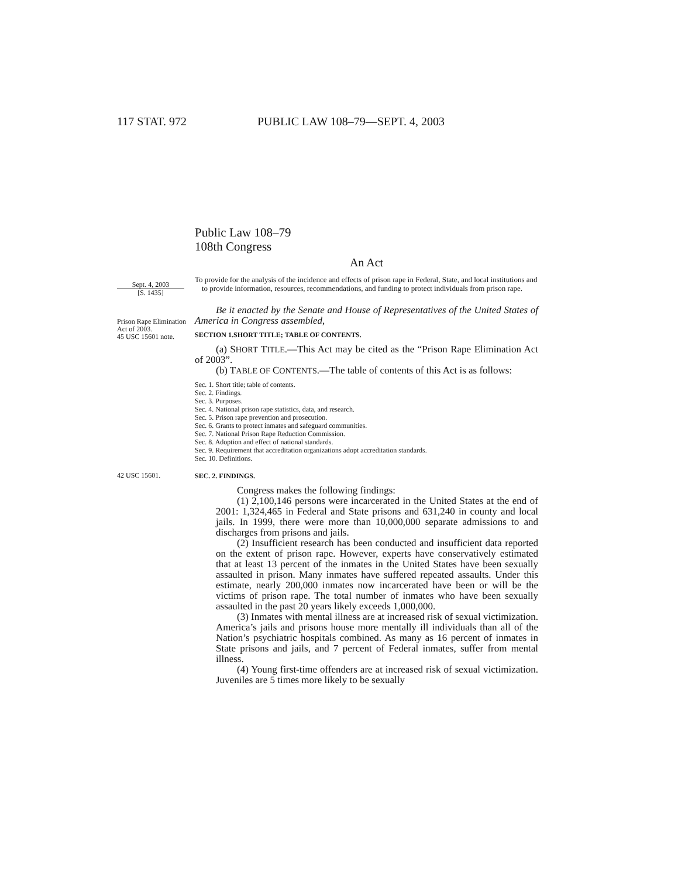117 STAT. 972 PUBLIC LAW 108–79—SEPT. 4, 2003
Public Law 108–79
108th Congress
An Act
Sept. 4, 2003
[S. 1435]
To provide for the analysis of the incidence and effects of prison rape in Federal, State, and local institutions and to provide information, resources, recommendations, and funding to protect individuals from prison rape.
Prison Rape Elimination Act of 2003.
45 USC 15601 note.
Be it enacted by the Senate and House of Representatives of the United States of America in Congress assembled,
SECTION 1.SHORT TITLE; TABLE OF CONTENTS.
(a) SHORT TITLE.—This Act may be cited as the “Prison Rape Elimination Act of 2003”.
(b) TABLE OF CONTENTS.—The table of contents of this Act is as follows:
Sec. 1. Short title; table of contents.
Sec. 2. Findings.
Sec. 3. Purposes.
Sec. 4. National prison rape statistics, data, and research.
Sec. 5. Prison rape prevention and prosecution.
Sec. 6. Grants to protect inmates and safeguard communities.
Sec. 7. National Prison Rape Reduction Commission.
Sec. 8. Adoption and effect of national standards.
Sec. 9. Requirement that accreditation organizations adopt accreditation standards.
Sec. 10. Definitions.
42 USC 15601.
SEC. 2. FINDINGS.
Congress makes the following findings:
(1) 2,100,146 persons were incarcerated in the United States at the end of 2001: 1,324,465 in Federal and State prisons and 631,240 in county and local jails. In 1999, there were more than 10,000,000 separate admissions to and discharges from prisons and jails.
(2) Insufficient research has been conducted and insufficient data reported on the extent of prison rape. However, experts have conservatively estimated that at least 13 percent of the inmates in the United States have been sexually assaulted in prison. Many inmates have suffered repeated assaults. Under this estimate, nearly 200,000 inmates now incarcerated have been or will be the victims of prison rape. The total number of inmates who have been sexually assaulted in the past 20 years likely exceeds 1,000,000.
(3) Inmates with mental illness are at increased risk of sexual victimization. America’s jails and prisons house more mentally ill individuals than all of the Nation’s psychiatric hospitals combined. As many as 16 percent of inmates in State prisons and jails, and 7 percent of Federal inmates, suffer from mental illness.
(4) Young first-time offenders are at increased risk of sexual victimization. Juveniles are 5 times more likely to be sexually